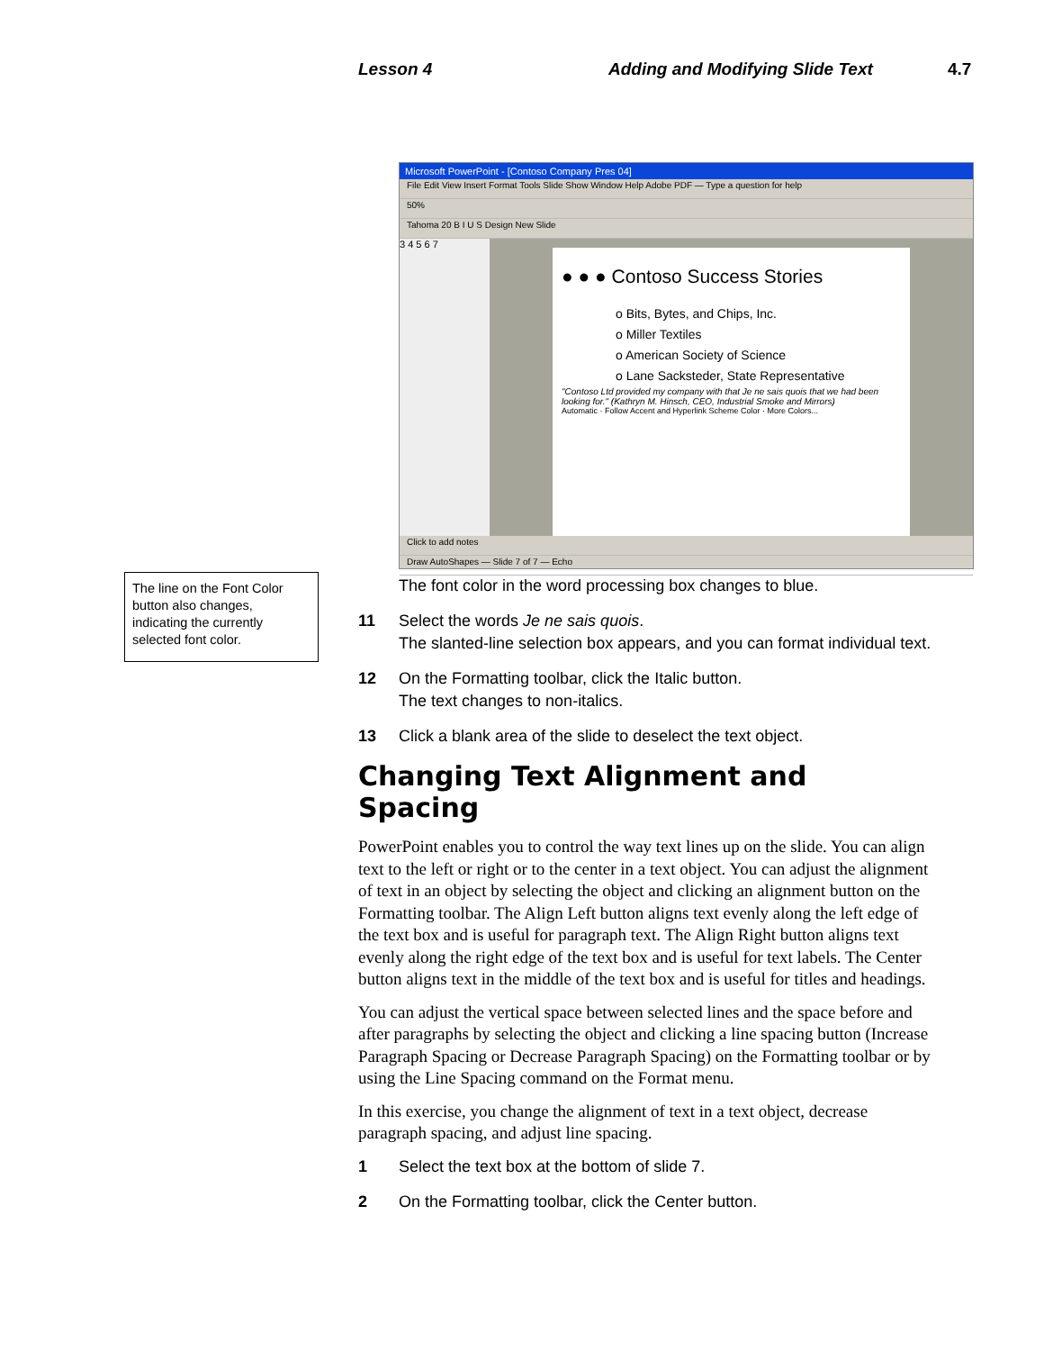Lesson 4
Adding and Modifying Slide Text
4.7
Microsoft PowerPoint - [Contoso Company Pres 04]
File Edit View Insert Format Tools Slide Show Window Help Adobe PDF — Type a question for help
50%
Tahoma 20 B I U S Design New Slide
3 4 5 6 7
● ● ● Contoso Success Stories
o Bits, Bytes, and Chips, Inc.
o Miller Textiles
o American Society of Science
o Lane Sacksteder, State Representative
"Contoso Ltd provided my company with that Je ne sais quois that we had been looking for." (Kathryn M. Hinsch, CEO, Industrial Smoke and Mirrors)
Automatic · Follow Accent and Hyperlink Scheme Color · More Colors...
Click to add notes
Draw AutoShapes — Slide 7 of 7 — Echo
The line on the Font Color button also changes, indicating the currently selected font color.
The font color in the word processing box changes to blue.
11 Select the words Je ne sais quois.
The slanted-line selection box appears, and you can format individual text.
12 On the Formatting toolbar, click the Italic button.
The text changes to non-italics.
13 Click a blank area of the slide to deselect the text object.
Changing Text Alignment and Spacing
PowerPoint enables you to control the way text lines up on the slide. You can align text to the left or right or to the center in a text object. You can adjust the alignment of text in an object by selecting the object and clicking an alignment button on the Formatting toolbar. The Align Left button aligns text evenly along the left edge of the text box and is useful for paragraph text. The Align Right button aligns text evenly along the right edge of the text box and is useful for text labels. The Center button aligns text in the middle of the text box and is useful for titles and headings.
You can adjust the vertical space between selected lines and the space before and after paragraphs by selecting the object and clicking a line spacing button (Increase Paragraph Spacing or Decrease Paragraph Spacing) on the Formatting toolbar or by using the Line Spacing command on the Format menu.
In this exercise, you change the alignment of text in a text object, decrease paragraph spacing, and adjust line spacing.
1 Select the text box at the bottom of slide 7.
2 On the Formatting toolbar, click the Center button.